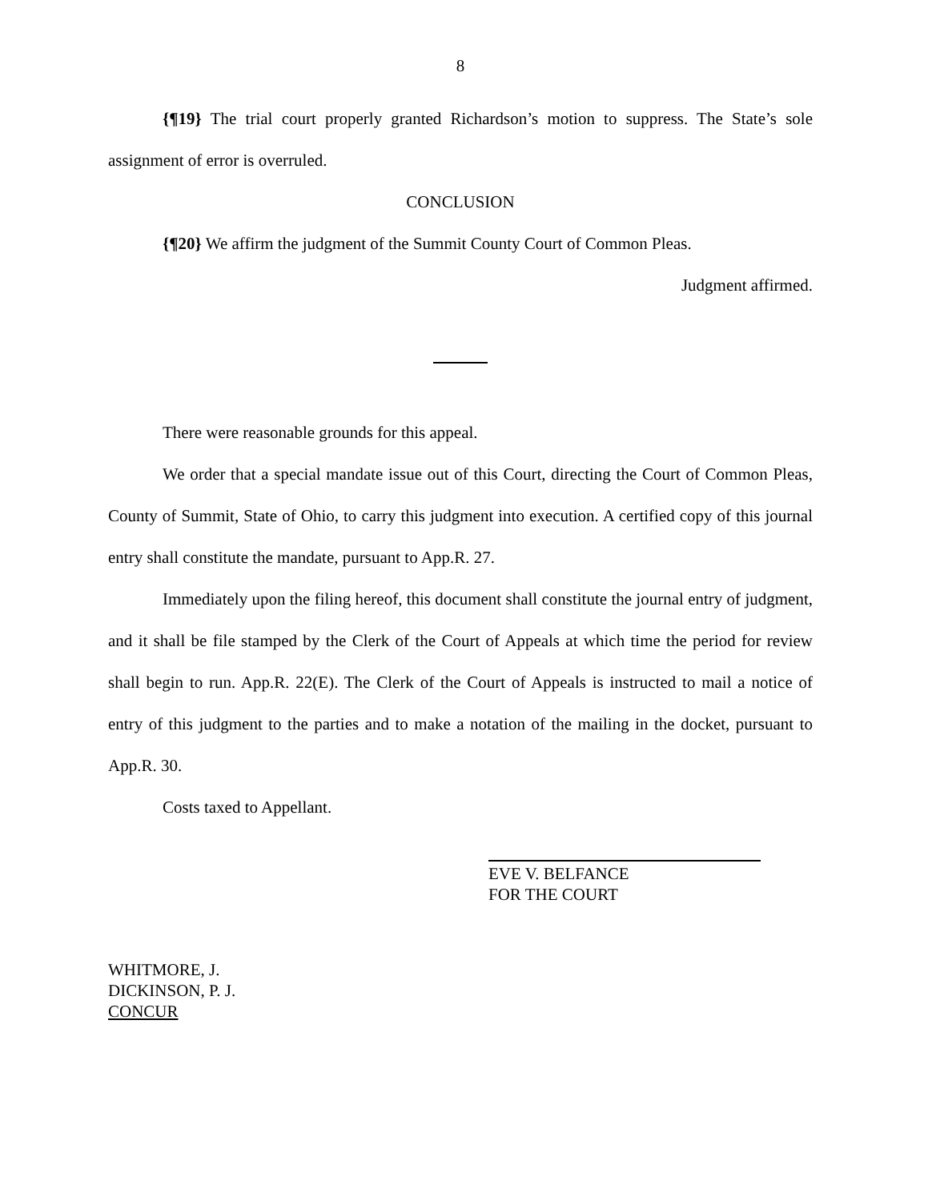8
{¶19} The trial court properly granted Richardson’s motion to suppress. The State’s sole assignment of error is overruled.
CONCLUSION
{¶20} We affirm the judgment of the Summit County Court of Common Pleas.
Judgment affirmed.
There were reasonable grounds for this appeal.
We order that a special mandate issue out of this Court, directing the Court of Common Pleas, County of Summit, State of Ohio, to carry this judgment into execution. A certified copy of this journal entry shall constitute the mandate, pursuant to App.R. 27.
Immediately upon the filing hereof, this document shall constitute the journal entry of judgment, and it shall be file stamped by the Clerk of the Court of Appeals at which time the period for review shall begin to run. App.R. 22(E). The Clerk of the Court of Appeals is instructed to mail a notice of entry of this judgment to the parties and to make a notation of the mailing in the docket, pursuant to App.R. 30.
Costs taxed to Appellant.
EVE V. BELFANCE
FOR THE COURT
WHITMORE, J.
DICKINSON, P. J.
CONCUR